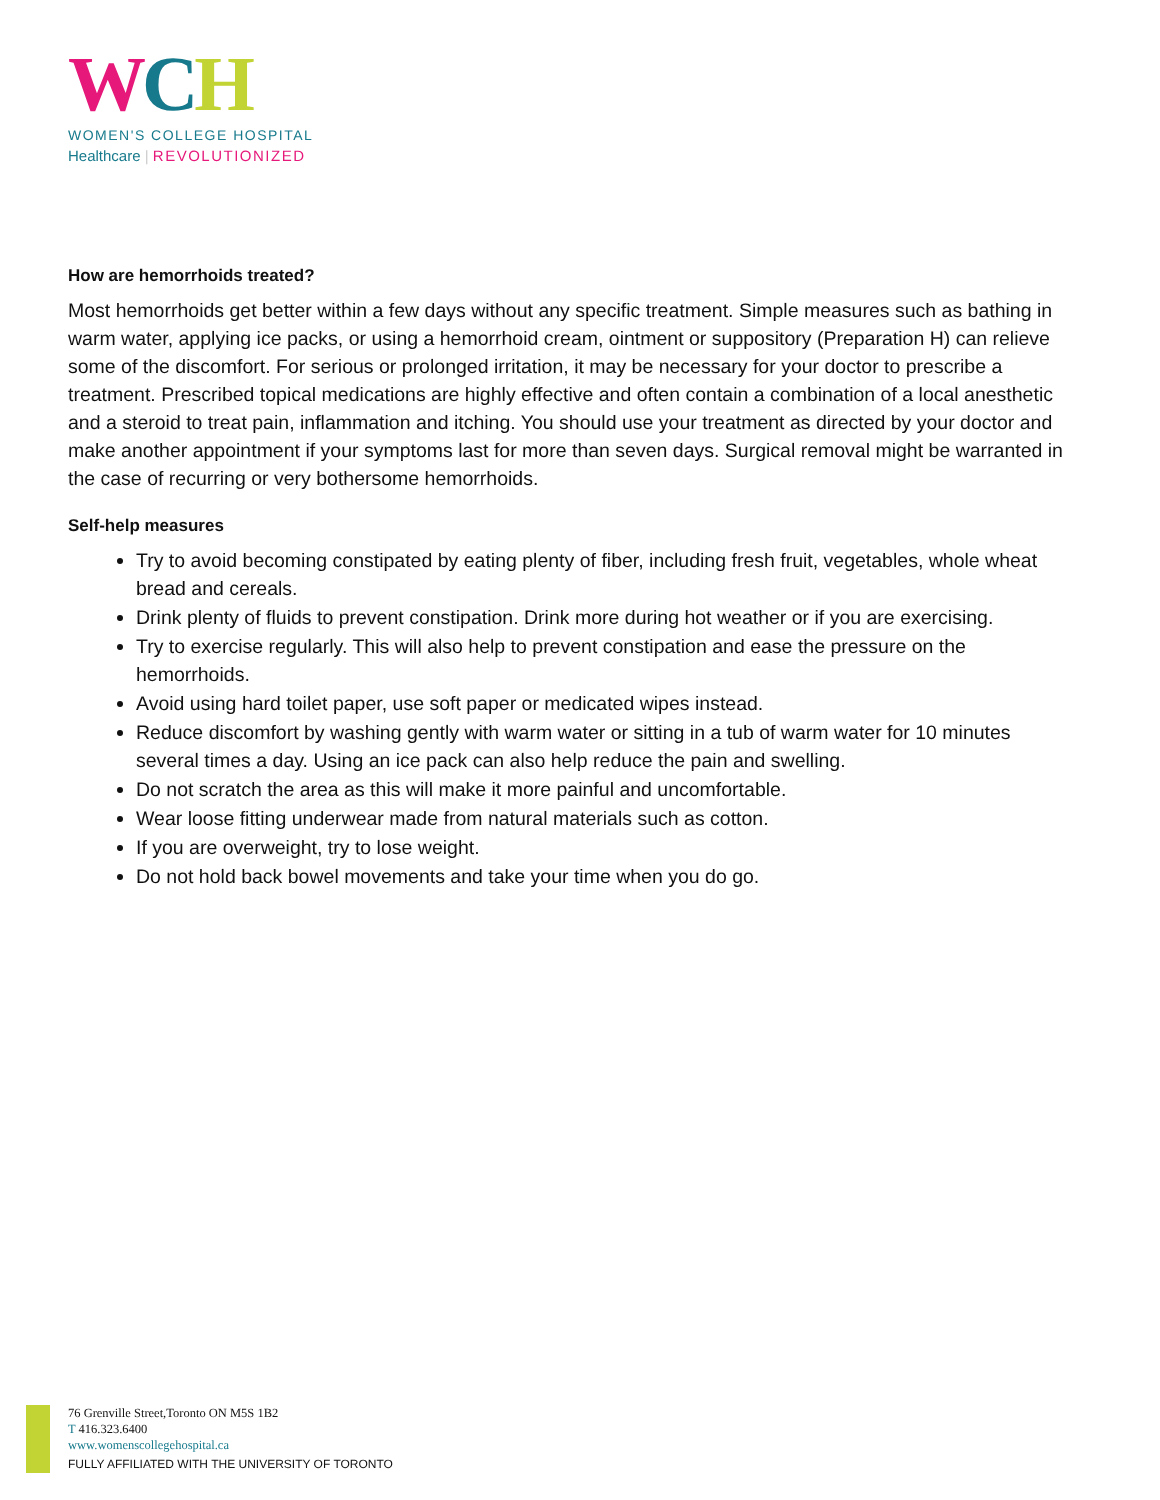WCH
WOMEN'S COLLEGE HOSPITAL
Healthcare | REVOLUTIONIZED
How are hemorrhoids treated?
Most hemorrhoids get better within a few days without any specific treatment. Simple measures such as bathing in warm water, applying ice packs, or using a hemorrhoid cream, ointment or suppository (Preparation H) can relieve some of the discomfort. For serious or prolonged irritation, it may be necessary for your doctor to prescribe a treatment. Prescribed topical medications are highly effective and often contain a combination of a local anesthetic and a steroid to treat pain, inflammation and itching. You should use your treatment as directed by your doctor and make another appointment if your symptoms last for more than seven days. Surgical removal might be warranted in the case of recurring or very bothersome hemorrhoids.
Self-help measures
Try to avoid becoming constipated by eating plenty of fiber, including fresh fruit, vegetables, whole wheat bread and cereals.
Drink plenty of fluids to prevent constipation. Drink more during hot weather or if you are exercising.
Try to exercise regularly. This will also help to prevent constipation and ease the pressure on the hemorrhoids.
Avoid using hard toilet paper, use soft paper or medicated wipes instead.
Reduce discomfort by washing gently with warm water or sitting in a tub of warm water for 10 minutes several times a day. Using an ice pack can also help reduce the pain and swelling.
Do not scratch the area as this will make it more painful and uncomfortable.
Wear loose fitting underwear made from natural materials such as cotton.
If you are overweight, try to lose weight.
Do not hold back bowel movements and take your time when you do go.
76 Grenville Street,Toronto ON M5S 1B2
T 416.323.6400
www.womenscollegehospital.ca
FULLY AFFILIATED WITH THE UNIVERSITY OF TORONTO